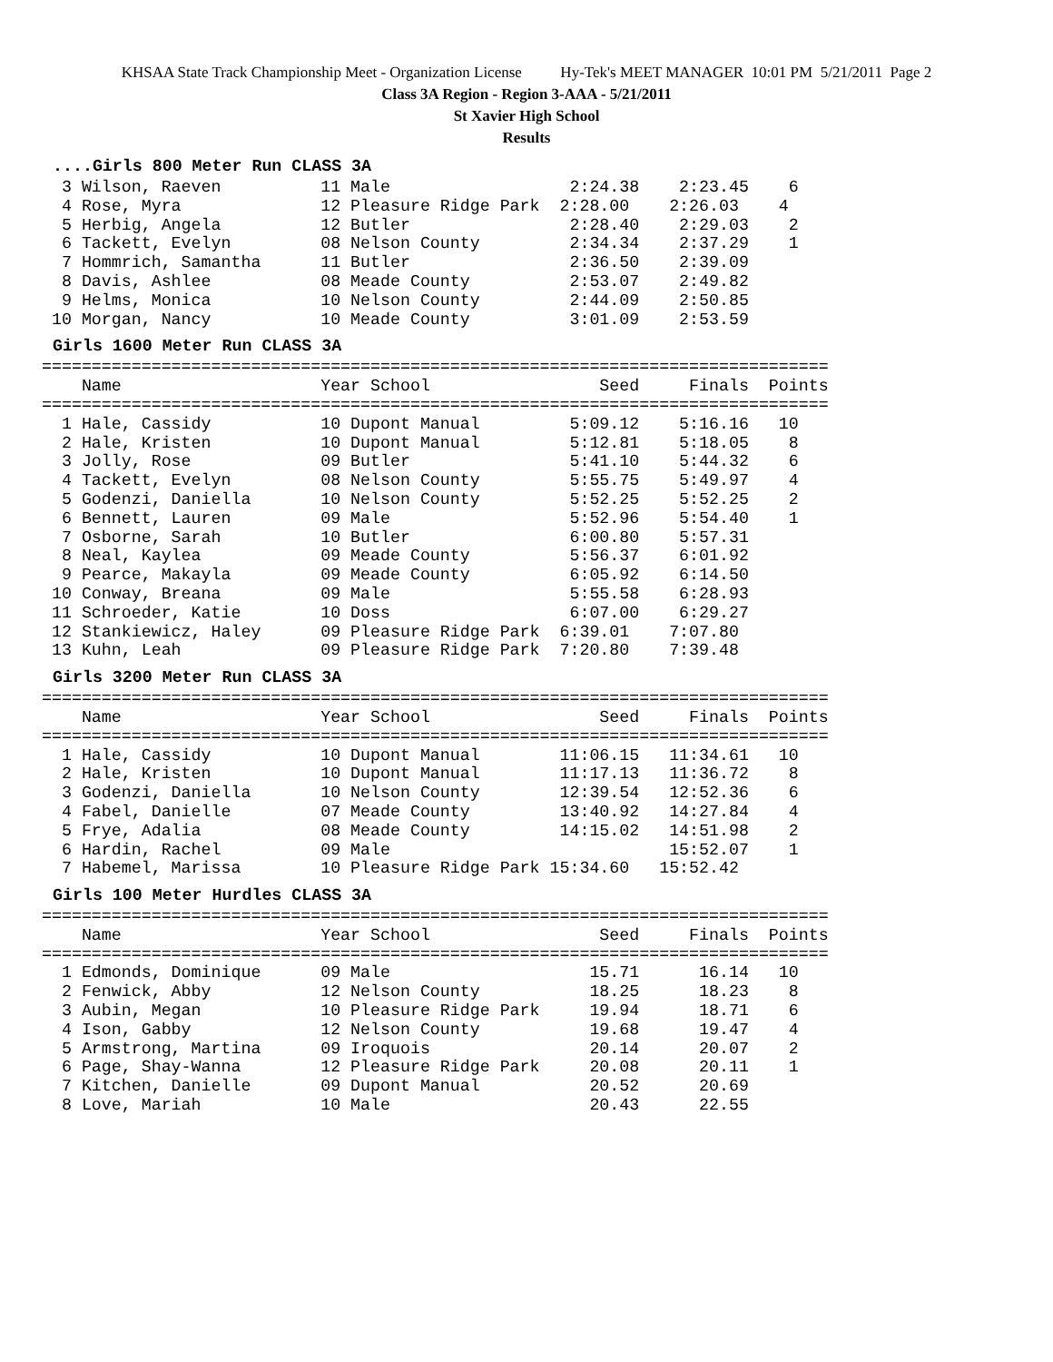KHSAA State Track Championship Meet - Organization License Hy-Tek's MEET MANAGER 10:01 PM 5/21/2011 Page 2
Class 3A Region - Region 3-AAA - 5/21/2011
St Xavier High School
Results
....Girls 800 Meter Run CLASS 3A
  3 Wilson, Raeven          11 Male                  2:24.38    2:23.45    6
  4 Rose, Myra              12 Pleasure Ridge Park  2:28.00    2:26.03    4
  5 Herbig, Angela          12 Butler                2:28.40    2:29.03    2
  6 Tackett, Evelyn         08 Nelson County         2:34.34    2:37.29    1
  7 Hommrich, Samantha      11 Butler                2:36.50    2:39.09
  8 Davis, Ashlee           08 Meade County          2:53.07    2:49.82
  9 Helms, Monica           10 Nelson County         2:44.09    2:50.85
 10 Morgan, Nancy           10 Meade County          3:01.09    2:53.59
Girls 1600 Meter Run CLASS 3A
===============================================================================
    Name                    Year School                 Seed     Finals  Points
===============================================================================
  1 Hale, Cassidy           10 Dupont Manual         5:09.12    5:16.16   10
  2 Hale, Kristen           10 Dupont Manual         5:12.81    5:18.05    8
  3 Jolly, Rose             09 Butler                5:41.10    5:44.32    6
  4 Tackett, Evelyn         08 Nelson County         5:55.75    5:49.97    4
  5 Godenzi, Daniella       10 Nelson County         5:52.25    5:52.25    2
  6 Bennett, Lauren         09 Male                  5:52.96    5:54.40    1
  7 Osborne, Sarah          10 Butler                6:00.80    5:57.31
  8 Neal, Kaylea            09 Meade County          5:56.37    6:01.92
  9 Pearce, Makayla         09 Meade County          6:05.92    6:14.50
 10 Conway, Breana          09 Male                  5:55.58    6:28.93
 11 Schroeder, Katie        10 Doss                  6:07.00    6:29.27
 12 Stankiewicz, Haley      09 Pleasure Ridge Park  6:39.01    7:07.80
 13 Kuhn, Leah              09 Pleasure Ridge Park  7:20.80    7:39.48
Girls 3200 Meter Run CLASS 3A
===============================================================================
    Name                    Year School                 Seed     Finals  Points
===============================================================================
  1 Hale, Cassidy           10 Dupont Manual        11:06.15   11:34.61   10
  2 Hale, Kristen           10 Dupont Manual        11:17.13   11:36.72    8
  3 Godenzi, Daniella       10 Nelson County        12:39.54   12:52.36    6
  4 Fabel, Danielle         07 Meade County         13:40.92   14:27.84    4
  5 Frye, Adalia            08 Meade County         14:15.02   14:51.98    2
  6 Hardin, Rachel          09 Male                            15:52.07    1
  7 Habemel, Marissa        10 Pleasure Ridge Park 15:34.60   15:52.42
Girls 100 Meter Hurdles CLASS 3A
===============================================================================
    Name                    Year School                 Seed     Finals  Points
===============================================================================
  1 Edmonds, Dominique      09 Male                    15.71      16.14   10
  2 Fenwick, Abby           12 Nelson County           18.25      18.23    8
  3 Aubin, Megan            10 Pleasure Ridge Park     19.94      18.71    6
  4 Ison, Gabby             12 Nelson County           19.68      19.47    4
  5 Armstrong, Martina      09 Iroquois                20.14      20.07    2
  6 Page, Shay-Wanna        12 Pleasure Ridge Park     20.08      20.11    1
  7 Kitchen, Danielle       09 Dupont Manual           20.52      20.69
  8 Love, Mariah            10 Male                    20.43      22.55